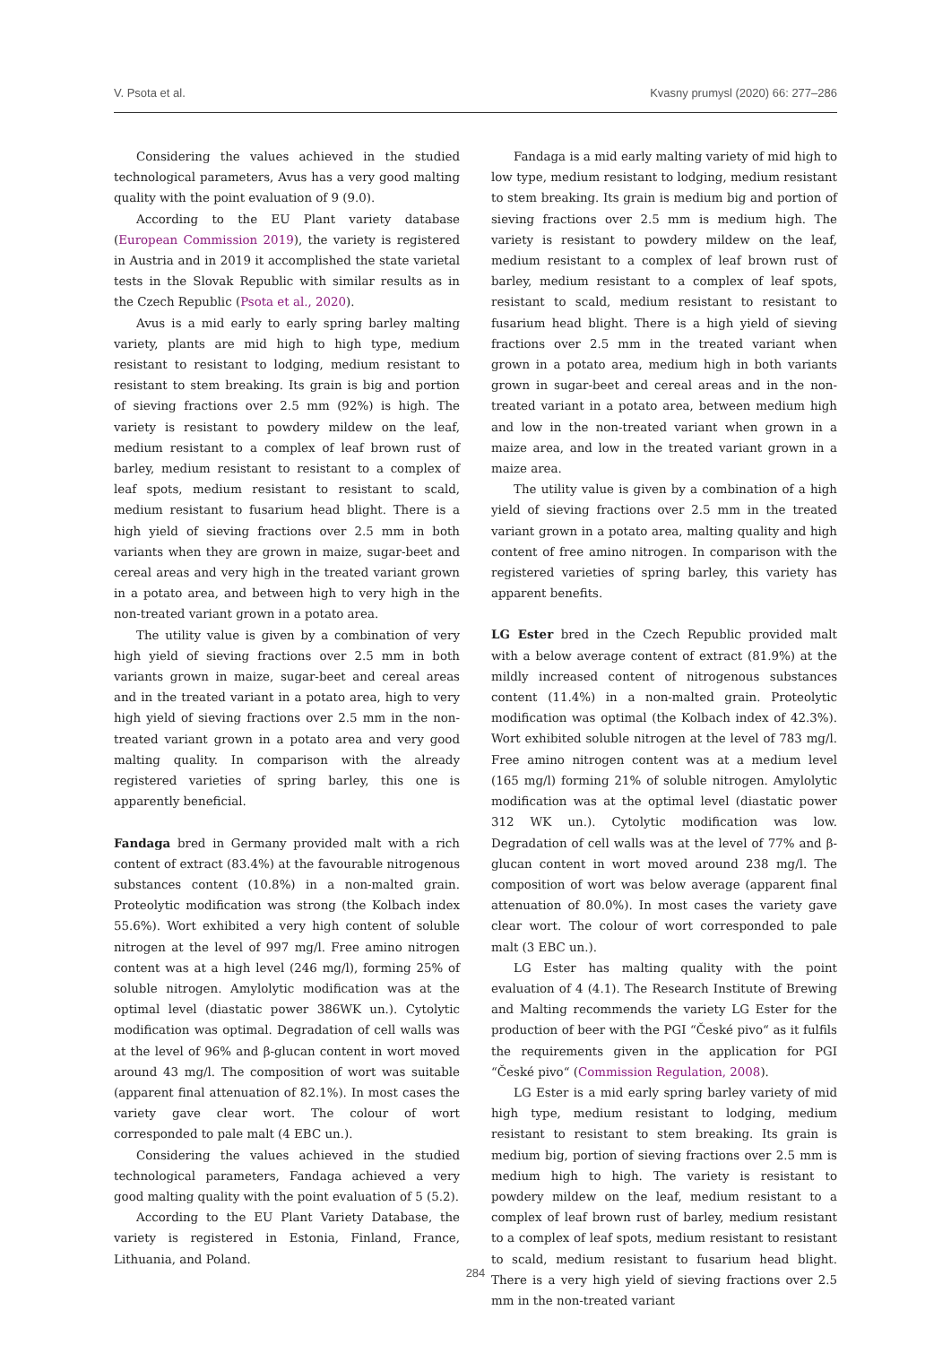V. Psota et al. Kvasny prumysl (2020) 66: 277–286
Considering the values achieved in the studied technological parameters, Avus has a very good malting quality with the point evaluation of 9 (9.0).
According to the EU Plant variety database (European Commission 2019), the variety is registered in Austria and in 2019 it accomplished the state varietal tests in the Slovak Republic with similar results as in the Czech Republic (Psota et al., 2020).
Avus is a mid early to early spring barley malting variety, plants are mid high to high type, medium resistant to resistant to lodging, medium resistant to resistant to stem breaking. Its grain is big and portion of sieving fractions over 2.5 mm (92%) is high. The variety is resistant to powdery mildew on the leaf, medium resistant to a complex of leaf brown rust of barley, medium resistant to resistant to a complex of leaf spots, medium resistant to resistant to scald, medium resistant to fusarium head blight. There is a high yield of sieving fractions over 2.5 mm in both variants when they are grown in maize, sugar-beet and cereal areas and very high in the treated variant grown in a potato area, and between high to very high in the non-treated variant grown in a potato area.
The utility value is given by a combination of very high yield of sieving fractions over 2.5 mm in both variants grown in maize, sugar-beet and cereal areas and in the treated variant in a potato area, high to very high yield of sieving fractions over 2.5 mm in the non-treated variant grown in a potato area and very good malting quality. In comparison with the already registered varieties of spring barley, this one is apparently beneficial.
Fandaga bred in Germany provided malt with a rich content of extract (83.4%) at the favourable nitrogenous substances content (10.8%) in a non-malted grain. Proteolytic modification was strong (the Kolbach index 55.6%). Wort exhibited a very high content of soluble nitrogen at the level of 997 mg/l. Free amino nitrogen content was at a high level (246 mg/l), forming 25% of soluble nitrogen. Amylolytic modification was at the optimal level (diastatic power 386WK un.). Cytolytic modification was optimal. Degradation of cell walls was at the level of 96% and β-glucan content in wort moved around 43 mg/l. The composition of wort was suitable (apparent final attenuation of 82.1%). In most cases the variety gave clear wort. The colour of wort corresponded to pale malt (4 EBC un.).
Considering the values achieved in the studied technological parameters, Fandaga achieved a very good malting quality with the point evaluation of 5 (5.2).
According to the EU Plant Variety Database, the variety is registered in Estonia, Finland, France, Lithuania, and Poland.
Fandaga is a mid early malting variety of mid high to low type, medium resistant to lodging, medium resistant to stem breaking. Its grain is medium big and portion of sieving fractions over 2.5 mm is medium high. The variety is resistant to powdery mildew on the leaf, medium resistant to a complex of leaf brown rust of barley, medium resistant to a complex of leaf spots, resistant to scald, medium resistant to resistant to fusarium head blight. There is a high yield of sieving fractions over 2.5 mm in the treated variant when grown in a potato area, medium high in both variants grown in sugar-beet and cereal areas and in the non-treated variant in a potato area, between medium high and low in the non-treated variant when grown in a maize area, and low in the treated variant grown in a maize area.
The utility value is given by a combination of a high yield of sieving fractions over 2.5 mm in the treated variant grown in a potato area, malting quality and high content of free amino nitrogen. In comparison with the registered varieties of spring barley, this variety has apparent benefits.
LG Ester bred in the Czech Republic provided malt with a below average content of extract (81.9%) at the mildly increased content of nitrogenous substances content (11.4%) in a non-malted grain. Proteolytic modification was optimal (the Kolbach index of 42.3%). Wort exhibited soluble nitrogen at the level of 783 mg/l. Free amino nitrogen content was at a medium level (165 mg/l) forming 21% of soluble nitrogen. Amylolytic modification was at the optimal level (diastatic power 312 WK un.). Cytolytic modification was low. Degradation of cell walls was at the level of 77% and β-glucan content in wort moved around 238 mg/l. The composition of wort was below average (apparent final attenuation of 80.0%). In most cases the variety gave clear wort. The colour of wort corresponded to pale malt (3 EBC un.).
LG Ester has malting quality with the point evaluation of 4 (4.1). The Research Institute of Brewing and Malting recommends the variety LG Ester for the production of beer with the PGI “České pivo“ as it fulfils the requirements given in the application for PGI “České pivo“ (Commission Regulation, 2008).
LG Ester is a mid early spring barley variety of mid high type, medium resistant to lodging, medium resistant to resistant to stem breaking. Its grain is medium big, portion of sieving fractions over 2.5 mm is medium high to high. The variety is resistant to powdery mildew on the leaf, medium resistant to a complex of leaf brown rust of barley, medium resistant to a complex of leaf spots, medium resistant to resistant to scald, medium resistant to fusarium head blight. There is a very high yield of sieving fractions over 2.5 mm in the non-treated variant
284